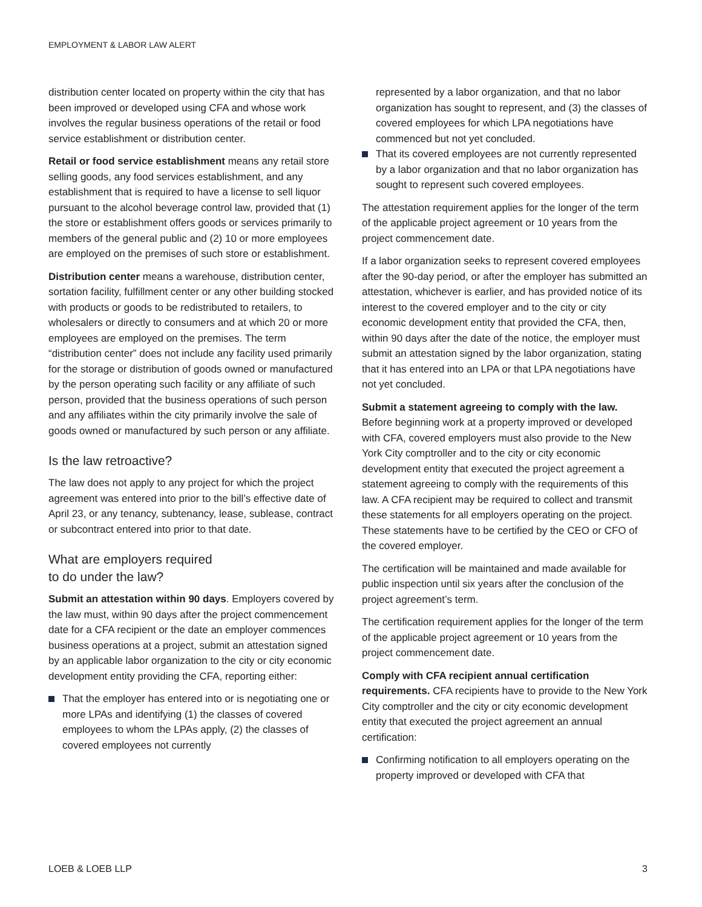EMPLOYMENT & LABOR LAW ALERT
distribution center located on property within the city that has been improved or developed using CFA and whose work involves the regular business operations of the retail or food service establishment or distribution center.
Retail or food service establishment means any retail store selling goods, any food services establishment, and any establishment that is required to have a license to sell liquor pursuant to the alcohol beverage control law, provided that (1) the store or establishment offers goods or services primarily to members of the general public and (2) 10 or more employees are employed on the premises of such store or establishment.
Distribution center means a warehouse, distribution center, sortation facility, fulfillment center or any other building stocked with products or goods to be redistributed to retailers, to wholesalers or directly to consumers and at which 20 or more employees are employed on the premises. The term “distribution center” does not include any facility used primarily for the storage or distribution of goods owned or manufactured by the person operating such facility or any affiliate of such person, provided that the business operations of such person and any affiliates within the city primarily involve the sale of goods owned or manufactured by such person or any affiliate.
Is the law retroactive?
The law does not apply to any project for which the project agreement was entered into prior to the bill’s effective date of April 23, or any tenancy, subtenancy, lease, sublease, contract or subcontract entered into prior to that date.
What are employers required
to do under the law?
Submit an attestation within 90 days. Employers covered by the law must, within 90 days after the project commencement date for a CFA recipient or the date an employer commences business operations at a project, submit an attestation signed by an applicable labor organization to the city or city economic development entity providing the CFA, reporting either:
That the employer has entered into or is negotiating one or more LPAs and identifying (1) the classes of covered employees to whom the LPAs apply, (2) the classes of covered employees not currently
represented by a labor organization, and that no labor organization has sought to represent, and (3) the classes of covered employees for which LPA negotiations have commenced but not yet concluded.
That its covered employees are not currently represented by a labor organization and that no labor organization has sought to represent such covered employees.
The attestation requirement applies for the longer of the term of the applicable project agreement or 10 years from the project commencement date.
If a labor organization seeks to represent covered employees after the 90-day period, or after the employer has submitted an attestation, whichever is earlier, and has provided notice of its interest to the covered employer and to the city or city economic development entity that provided the CFA, then, within 90 days after the date of the notice, the employer must submit an attestation signed by the labor organization, stating that it has entered into an LPA or that LPA negotiations have not yet concluded.
Submit a statement agreeing to comply with the law. Before beginning work at a property improved or developed with CFA, covered employers must also provide to the New York City comptroller and to the city or city economic development entity that executed the project agreement a statement agreeing to comply with the requirements of this law. A CFA recipient may be required to collect and transmit these statements for all employers operating on the project. These statements have to be certified by the CEO or CFO of the covered employer.
The certification will be maintained and made available for public inspection until six years after the conclusion of the project agreement’s term.
The certification requirement applies for the longer of the term of the applicable project agreement or 10 years from the project commencement date.
Comply with CFA recipient annual certification requirements. CFA recipients have to provide to the New York City comptroller and the city or city economic development entity that executed the project agreement an annual certification:
Confirming notification to all employers operating on the property improved or developed with CFA that
LOEB & LOEB LLP 3